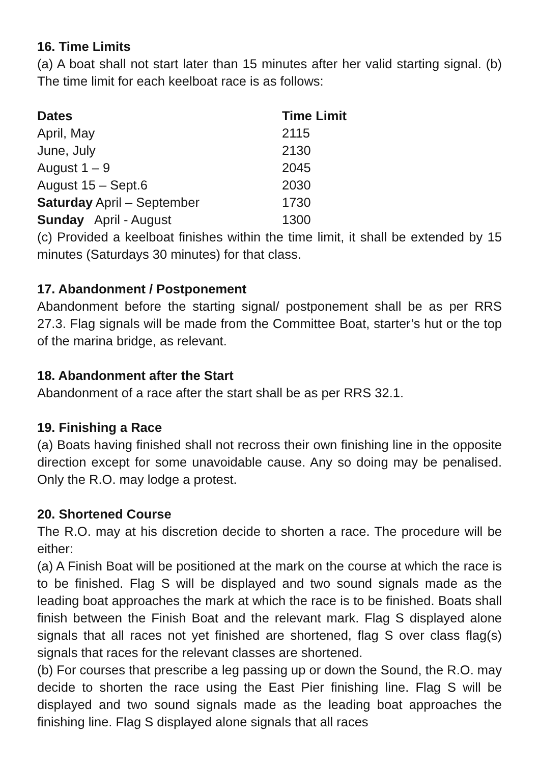16. Time Limits
(a) A boat shall not start later than 15 minutes after her valid starting signal. (b) The time limit for each keelboat race is as follows:
| Dates | Time Limit |
| --- | --- |
| April, May | 2115 |
| June, July | 2130 |
| August 1 – 9 | 2045 |
| August 15 – Sept.6 | 2030 |
| Saturday April – September | 1730 |
| Sunday April - August | 1300 |
(c) Provided a keelboat finishes within the time limit, it shall be extended by 15 minutes (Saturdays 30 minutes) for that class.
17. Abandonment / Postponement
Abandonment before the starting signal/ postponement shall be as per RRS 27.3. Flag signals will be made from the Committee Boat, starter’s hut or the top of the marina bridge, as relevant.
18. Abandonment after the Start
Abandonment of a race after the start shall be as per RRS 32.1.
19. Finishing a Race
(a) Boats having finished shall not recross their own finishing line in the opposite direction except for some unavoidable cause. Any so doing may be penalised. Only the R.O. may lodge a protest.
20. Shortened Course
The R.O. may at his discretion decide to shorten a race. The procedure will be either:
(a) A Finish Boat will be positioned at the mark on the course at which the race is to be finished. Flag S will be displayed and two sound signals made as the leading boat approaches the mark at which the race is to be finished. Boats shall finish between the Finish Boat and the relevant mark. Flag S displayed alone signals that all races not yet finished are shortened, flag S over class flag(s) signals that races for the relevant classes are shortened.
(b) For courses that prescribe a leg passing up or down the Sound, the R.O. may decide to shorten the race using the East Pier finishing line. Flag S will be displayed and two sound signals made as the leading boat approaches the finishing line. Flag S displayed alone signals that all races